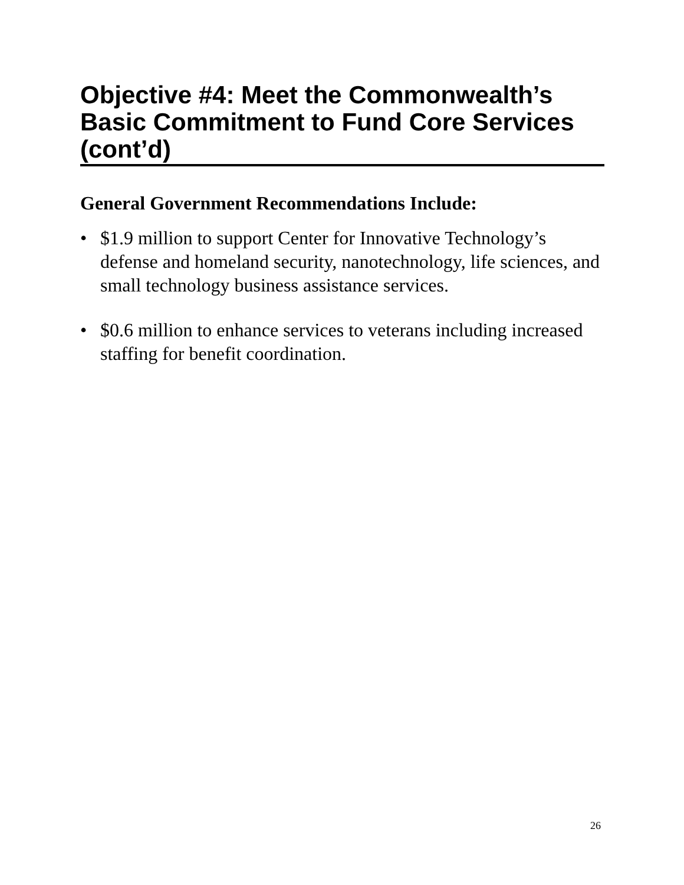Objective #4: Meet the Commonwealth’s Basic Commitment to Fund Core Services (cont’d)
General Government Recommendations Include:
• $1.9 million to support Center for Innovative Technology’s defense and homeland security, nanotechnology, life sciences, and small technology business assistance services.
• $0.6 million to enhance services to veterans including increased staffing for benefit coordination.
26